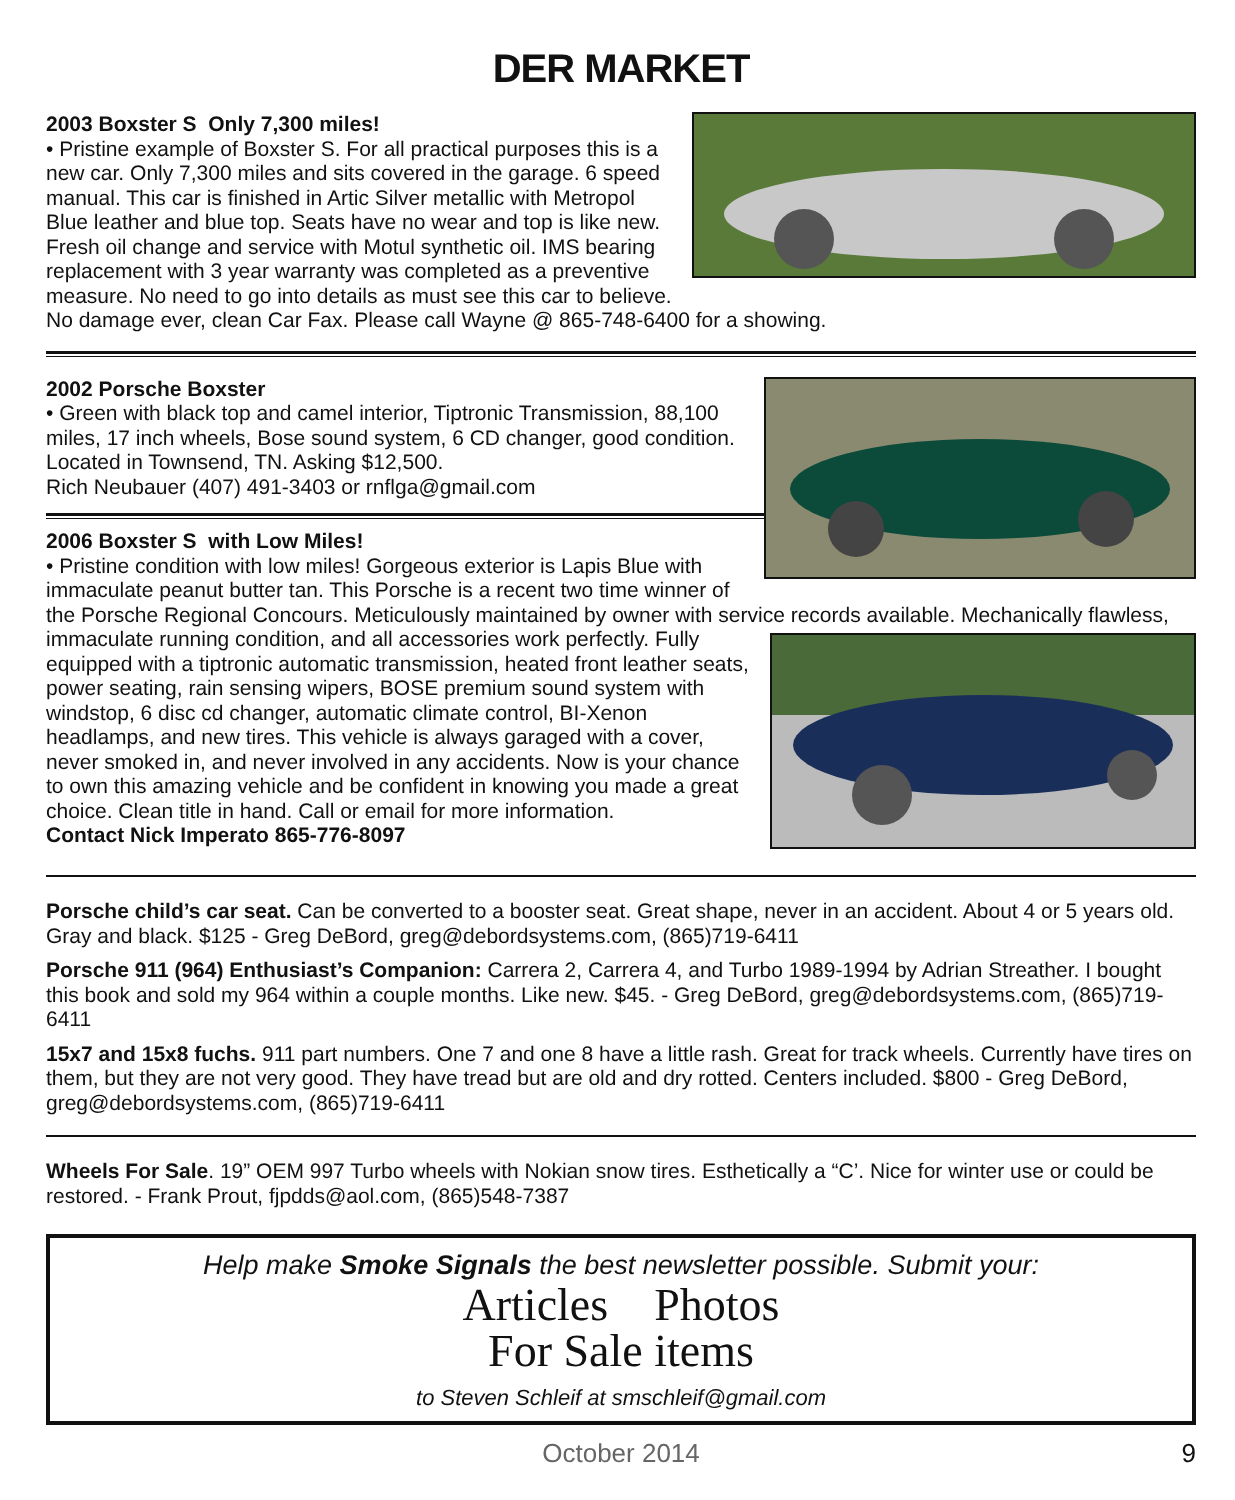DER MARKET
2003 Boxster S Only 7,300 miles!
• Pristine example of Boxster S. For all practical purposes this is a new car. Only 7,300 miles and sits covered in the garage. 6 speed manual. This car is finished in Artic Silver metallic with Metropol Blue leather and blue top. Seats have no wear and top is like new. Fresh oil change and service with Motul synthetic oil. IMS bearing replacement with 3 year warranty was completed as a preventive measure. No need to go into details as must see this car to believe. No damage ever, clean Car Fax. Please call Wayne @ 865-748-6400 for a showing.
2002 Porsche Boxster
• Green with black top and camel interior, Tiptronic Transmission, 88,100 miles, 17 inch wheels, Bose sound system, 6 CD changer, good condition. Located in Townsend, TN. Asking $12,500.
Rich Neubauer (407) 491-3403 or rnflga@gmail.com
2006 Boxster S with Low Miles!
• Pristine condition with low miles! Gorgeous exterior is Lapis Blue with immaculate peanut butter tan. This Porsche is a recent two time winner of the Porsche Regional Concours. Meticulously maintained by owner with service records available. Mechanically flawless, immaculate running condition, and all accessories work perfectly. Fully equipped with a tiptronic automatic transmission, heated front leather seats, power seating, rain sensing wipers, BOSE premium sound system with windstop, 6 disc cd changer, automatic climate control, BI-Xenon headlamps, and new tires. This vehicle is always garaged with a cover, never smoked in, and never involved in any accidents. Now is your chance to own this amazing vehicle and be confident in knowing you made a great choice. Clean title in hand. Call or email for more information.
Contact Nick Imperato 865-776-8097
Porsche child’s car seat. Can be converted to a booster seat. Great shape, never in an accident. About 4 or 5 years old. Gray and black. $125 - Greg DeBord, greg@debordsystems.com, (865)719-6411
Porsche 911 (964) Enthusiast’s Companion: Carrera 2, Carrera 4, and Turbo 1989-1994 by Adrian Streather. I bought this book and sold my 964 within a couple months. Like new. $45. - Greg DeBord, greg@debordsystems.com, (865)719-6411
15x7 and 15x8 fuchs. 911 part numbers. One 7 and one 8 have a little rash. Great for track wheels. Currently have tires on them, but they are not very good. They have tread but are old and dry rotted. Centers included. $800 - Greg DeBord, greg@debordsystems.com, (865)719-6411
Wheels For Sale. 19” OEM 997 Turbo wheels with Nokian snow tires. Esthetically a “C’. Nice for winter use or could be restored. - Frank Prout, fjpdds@aol.com, (865)548-7387
Help make Smoke Signals the best newsletter possible. Submit your:
Articles Photos
For Sale items
to Steven Schleif at smschleif@gmail.com
October 2014 9